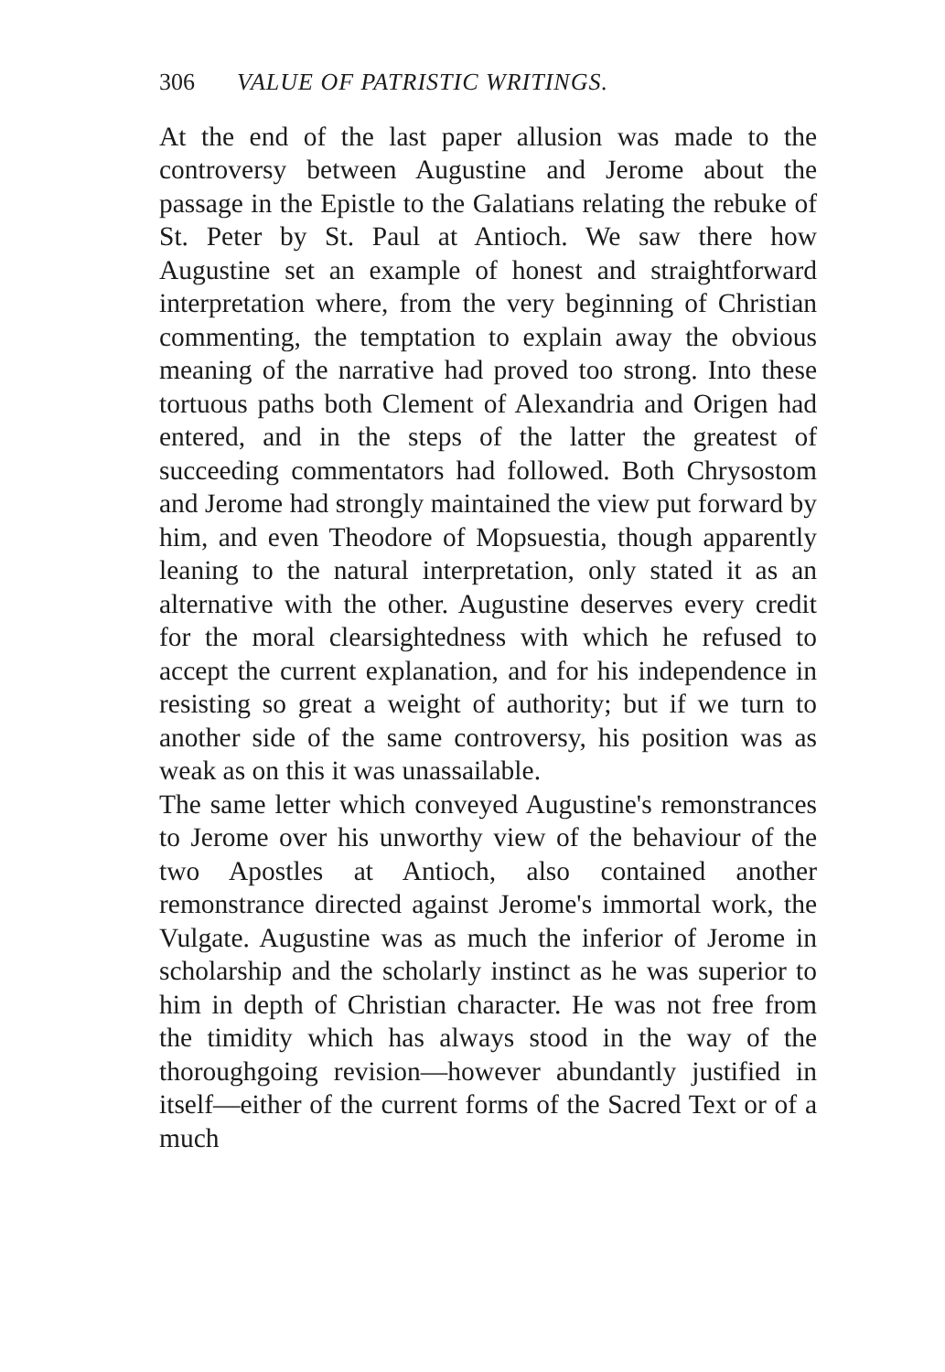306 VALUE OF PATRISTIC WRITINGS.
At the end of the last paper allusion was made to the controversy between Augustine and Jerome about the passage in the Epistle to the Galatians relating the rebuke of St. Peter by St. Paul at Antioch. We saw there how Augustine set an example of honest and straightforward interpretation where, from the very beginning of Christian commenting, the temptation to explain away the obvious meaning of the narrative had proved too strong. Into these tortuous paths both Clement of Alexandria and Origen had entered, and in the steps of the latter the greatest of succeeding commentators had followed. Both Chrysostom and Jerome had strongly maintained the view put forward by him, and even Theodore of Mopsuestia, though apparently leaning to the natural interpretation, only stated it as an alternative with the other. Augustine deserves every credit for the moral clearsightedness with which he refused to accept the current explanation, and for his independence in resisting so great a weight of authority; but if we turn to another side of the same controversy, his position was as weak as on this it was unassailable.
The same letter which conveyed Augustine's remonstrances to Jerome over his unworthy view of the behaviour of the two Apostles at Antioch, also contained another remonstrance directed against Jerome's immortal work, the Vulgate. Augustine was as much the inferior of Jerome in scholarship and the scholarly instinct as he was superior to him in depth of Christian character. He was not free from the timidity which has always stood in the way of the thoroughgoing revision—however abundantly justified in itself—either of the current forms of the Sacred Text or of a much